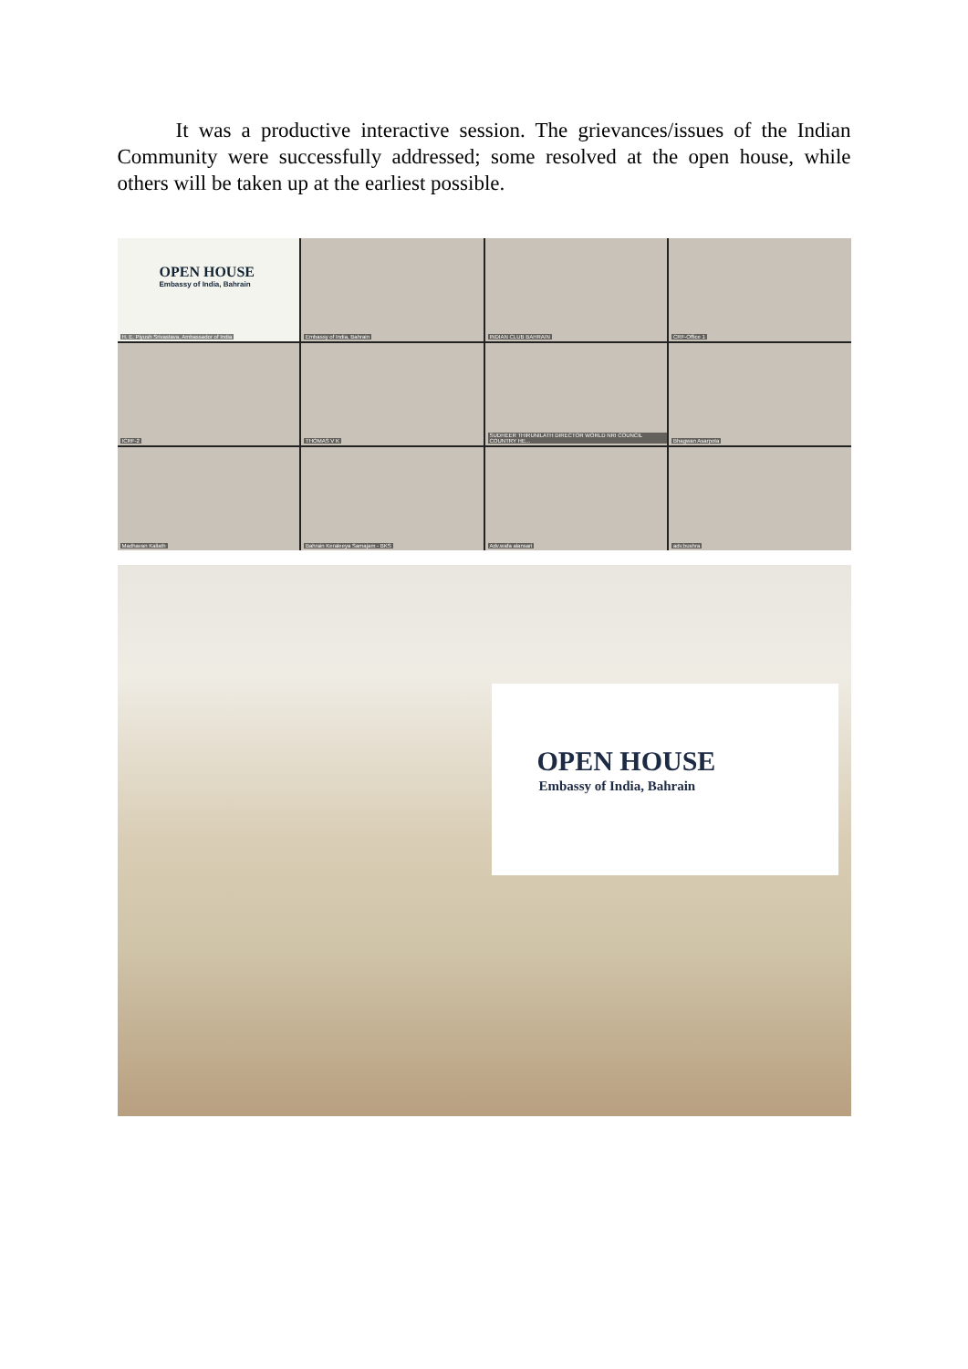It was a productive interactive session. The grievances/issues of the Indian Community were successfully addressed; some resolved at the open house, while others will be taken up at the earliest possible.
OPEN HOUSE
Embassy of India, Bahrain
H. E. Piyush Srivastava, Ambassador of India
Embassy of India, Bahrain
INDIAN CLUB BAHRAIN
CRF-Office 1
ICRF-2
THOMAS V K
SUDHEER THIRUNILATH DIRECTOR WORLD NRI COUNCIL COUNTRY HE...
Bhagwan Asarpota
Madhavan Kallath
Bahrain Keraleeya Samajam - BKS
Adv.wafa alansari
adv.bushra
OPEN HOUSE
Embassy of India, Bahrain